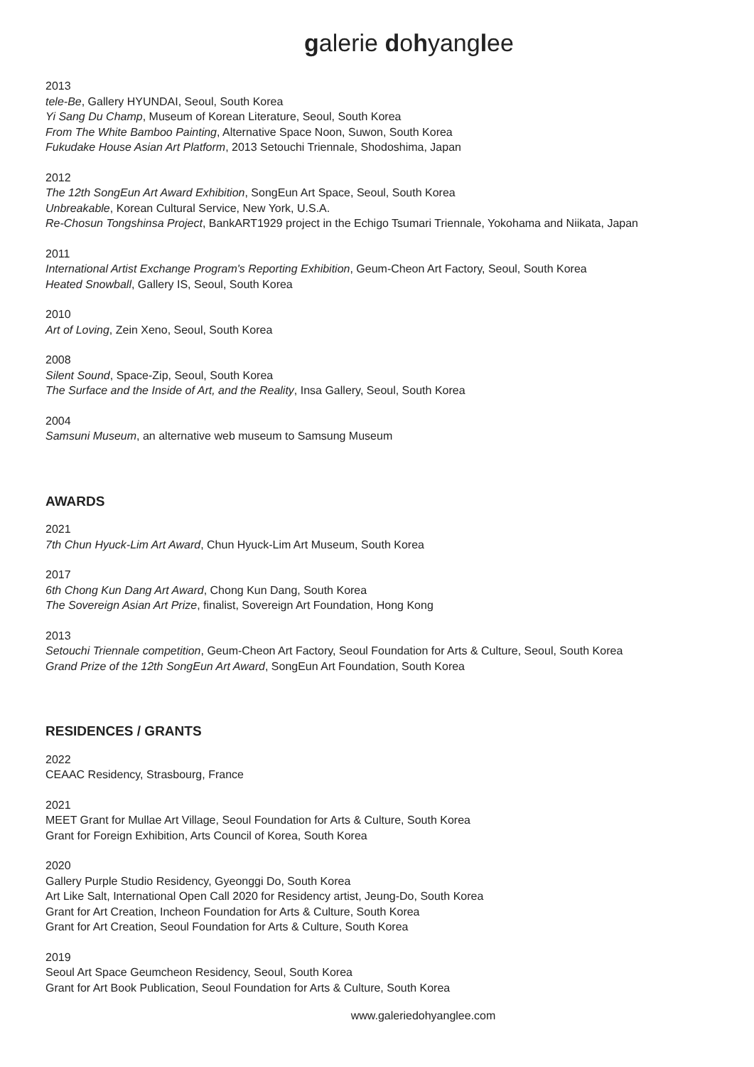galerie dohyanglee
2013
tele-Be, Gallery HYUNDAI, Seoul, South Korea
Yi Sang Du Champ, Museum of Korean Literature, Seoul, South Korea
From The White Bamboo Painting, Alternative Space Noon, Suwon, South Korea
Fukudake House Asian Art Platform, 2013 Setouchi Triennale, Shodoshima, Japan
2012
The 12th SongEun Art Award Exhibition, SongEun Art Space, Seoul, South Korea
Unbreakable, Korean Cultural Service, New York, U.S.A.
Re-Chosun Tongshinsa Project, BankART1929 project in the Echigo Tsumari Triennale, Yokohama and Niikata, Japan
2011
International Artist Exchange Program's Reporting Exhibition, Geum-Cheon Art Factory, Seoul, South Korea
Heated Snowball, Gallery IS, Seoul, South Korea
2010
Art of Loving, Zein Xeno, Seoul, South Korea
2008
Silent Sound, Space-Zip, Seoul, South Korea
The Surface and the Inside of Art, and the Reality, Insa Gallery, Seoul, South Korea
2004
Samsuni Museum, an alternative web museum to Samsung Museum
AWARDS
2021
7th Chun Hyuck-Lim Art Award, Chun Hyuck-Lim Art Museum, South Korea
2017
6th Chong Kun Dang Art Award, Chong Kun Dang, South Korea
The Sovereign Asian Art Prize, finalist, Sovereign Art Foundation, Hong Kong
2013
Setouchi Triennale competition, Geum-Cheon Art Factory, Seoul Foundation for Arts & Culture, Seoul, South Korea
Grand Prize of the 12th SongEun Art Award, SongEun Art Foundation, South Korea
RESIDENCES / GRANTS
2022
CEAAC Residency, Strasbourg, France
2021
MEET Grant for Mullae Art Village, Seoul Foundation for Arts & Culture, South Korea
Grant for Foreign Exhibition, Arts Council of Korea, South Korea
2020
Gallery Purple Studio Residency, Gyeonggi Do, South Korea
Art Like Salt, International Open Call 2020 for Residency artist, Jeung-Do, South Korea
Grant for Art Creation, Incheon Foundation for Arts & Culture, South Korea
Grant for Art Creation, Seoul Foundation for Arts & Culture, South Korea
2019
Seoul Art Space Geumcheon Residency, Seoul, South Korea
Grant for Art Book Publication, Seoul Foundation for Arts & Culture, South Korea
www.galeriedohyanglee.com